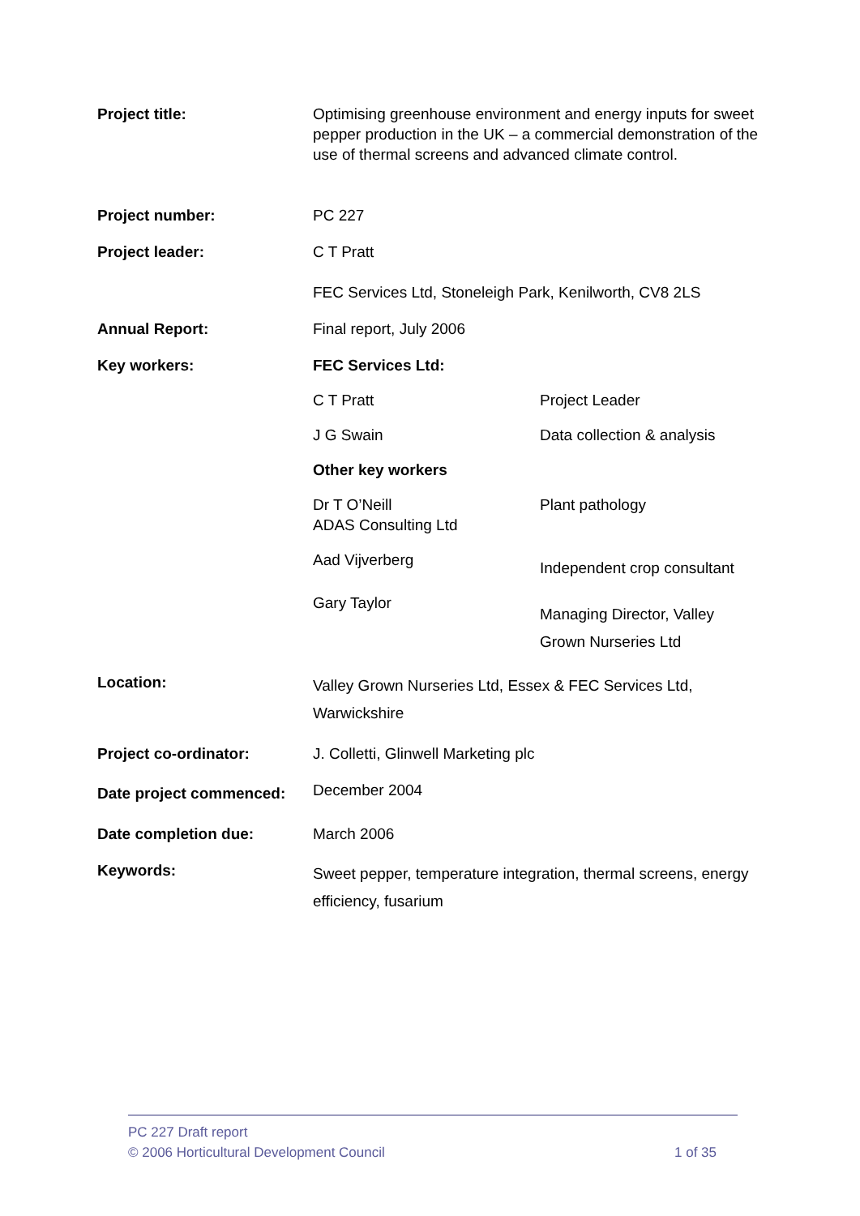Project title: Optimising greenhouse environment and energy inputs for sweet pepper production in the UK – a commercial demonstration of the use of thermal screens and advanced climate control.
Project number: PC 227
Project leader: C T Pratt
FEC Services Ltd, Stoneleigh Park, Kenilworth, CV8 2LS
Annual Report: Final report, July 2006
Key workers: FEC Services Ltd:
C T Pratt Project Leader
J G Swain Data collection & analysis
Other key workers
Dr T O’Neill
ADAS Consulting Ltd
Plant pathology
Aad Vijverberg
Independent crop consultant
Gary Taylor
Managing Director, Valley Grown Nurseries Ltd
Location:
Valley Grown Nurseries Ltd, Essex & FEC Services Ltd, Warwickshire
Project co-ordinator: J. Colletti, Glinwell Marketing plc
Date project commenced:
December 2004
Date completion due: March 2006
Keywords:
Sweet pepper, temperature integration, thermal screens, energy efficiency, fusarium
PC 227 Draft report
© 2006 Horticultural Development Council 1 of 35